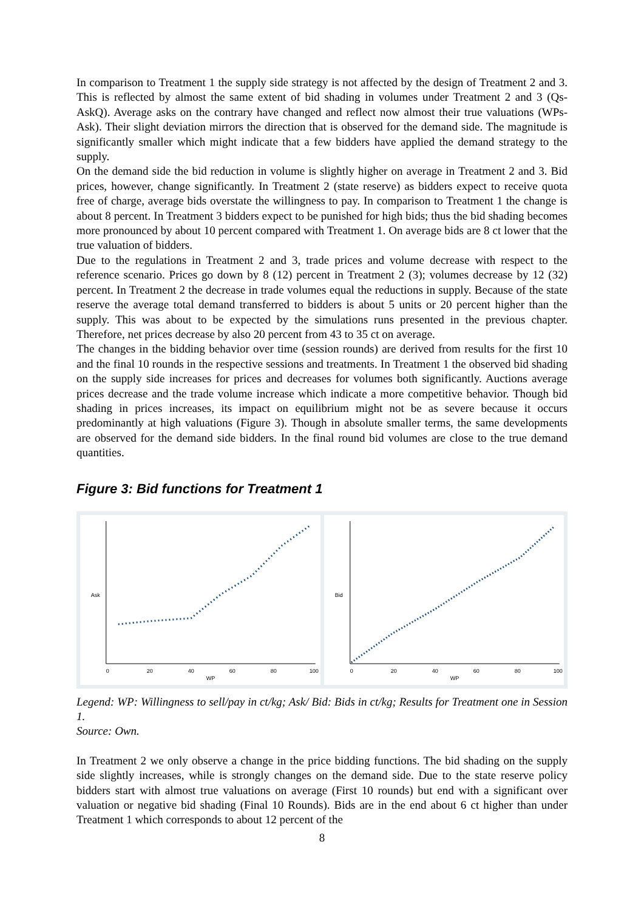In comparison to Treatment 1 the supply side strategy is not affected by the design of Treatment 2 and 3. This is reflected by almost the same extent of bid shading in volumes under Treatment 2 and 3 (Qs-AskQ). Average asks on the contrary have changed and reflect now almost their true valuations (WPs-Ask). Their slight deviation mirrors the direction that is observed for the demand side. The magnitude is significantly smaller which might indicate that a few bidders have applied the demand strategy to the supply.
On the demand side the bid reduction in volume is slightly higher on average in Treatment 2 and 3. Bid prices, however, change significantly. In Treatment 2 (state reserve) as bidders expect to receive quota free of charge, average bids overstate the willingness to pay. In comparison to Treatment 1 the change is about 8 percent. In Treatment 3 bidders expect to be punished for high bids; thus the bid shading becomes more pronounced by about 10 percent compared with Treatment 1. On average bids are 8 ct lower that the true valuation of bidders.
Due to the regulations in Treatment 2 and 3, trade prices and volume decrease with respect to the reference scenario. Prices go down by 8 (12) percent in Treatment 2 (3); volumes decrease by 12 (32) percent. In Treatment 2 the decrease in trade volumes equal the reductions in supply. Because of the state reserve the average total demand transferred to bidders is about 5 units or 20 percent higher than the supply. This was about to be expected by the simulations runs presented in the previous chapter. Therefore, net prices decrease by also 20 percent from 43 to 35 ct on average.
The changes in the bidding behavior over time (session rounds) are derived from results for the first 10 and the final 10 rounds in the respective sessions and treatments. In Treatment 1 the observed bid shading on the supply side increases for prices and decreases for volumes both significantly. Auctions average prices decrease and the trade volume increase which indicate a more competitive behavior. Though bid shading in prices increases, its impact on equilibrium might not be as severe because it occurs predominantly at high valuations (Figure 3). Though in absolute smaller terms, the same developments are observed for the demand side bidders. In the final round bid volumes are close to the true demand quantities.
Figure 3: Bid functions for Treatment 1
0
20
40
60
80
100
WP
Ask
0
20
40
60
80
100
WP
Bid
Legend: WP: Willingness to sell/pay in ct/kg; Ask/ Bid: Bids in ct/kg; Results for Treatment one in Session 1.
Source: Own.
In Treatment 2 we only observe a change in the price bidding functions. The bid shading on the supply side slightly increases, while is strongly changes on the demand side. Due to the state reserve policy bidders start with almost true valuations on average (First 10 rounds) but end with a significant over valuation or negative bid shading (Final 10 Rounds). Bids are in the end about 6 ct higher than under Treatment 1 which corresponds to about 12 percent of the
8